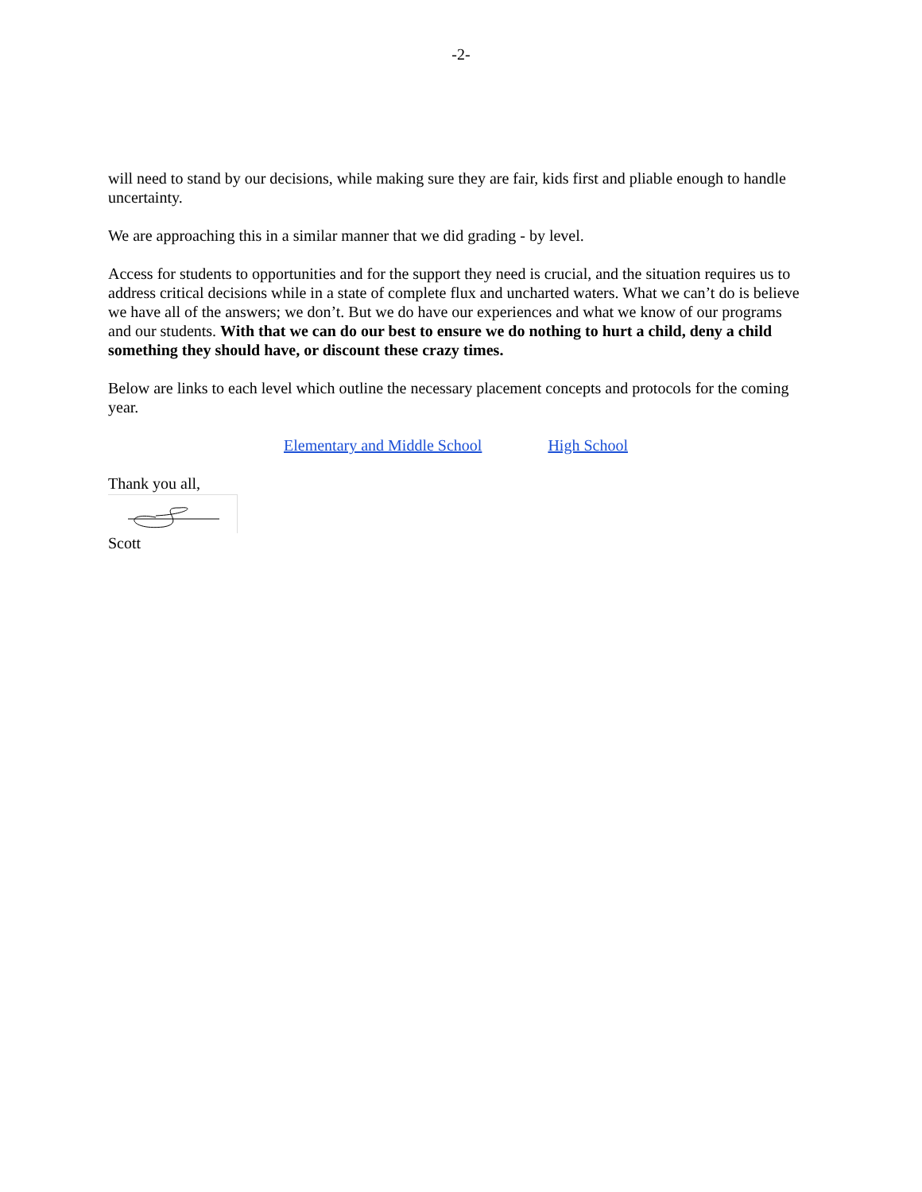-2-
will need to stand by our decisions, while making sure they are fair, kids first and pliable enough to handle uncertainty.
We are approaching this in a similar manner that we did grading - by level.
Access for students to opportunities and for the support they need is crucial, and the situation requires us to address critical decisions while in a state of complete flux and uncharted waters. What we can’t do is believe we have all of the answers; we don’t. But we do have our experiences and what we know of our programs and our students. With that we can do our best to ensure we do nothing to hurt a child, deny a child something they should have, or discount these crazy times.
Below are links to each level which outline the necessary placement concepts and protocols for the coming year.
Elementary and Middle School High School
Thank you all,
Scott